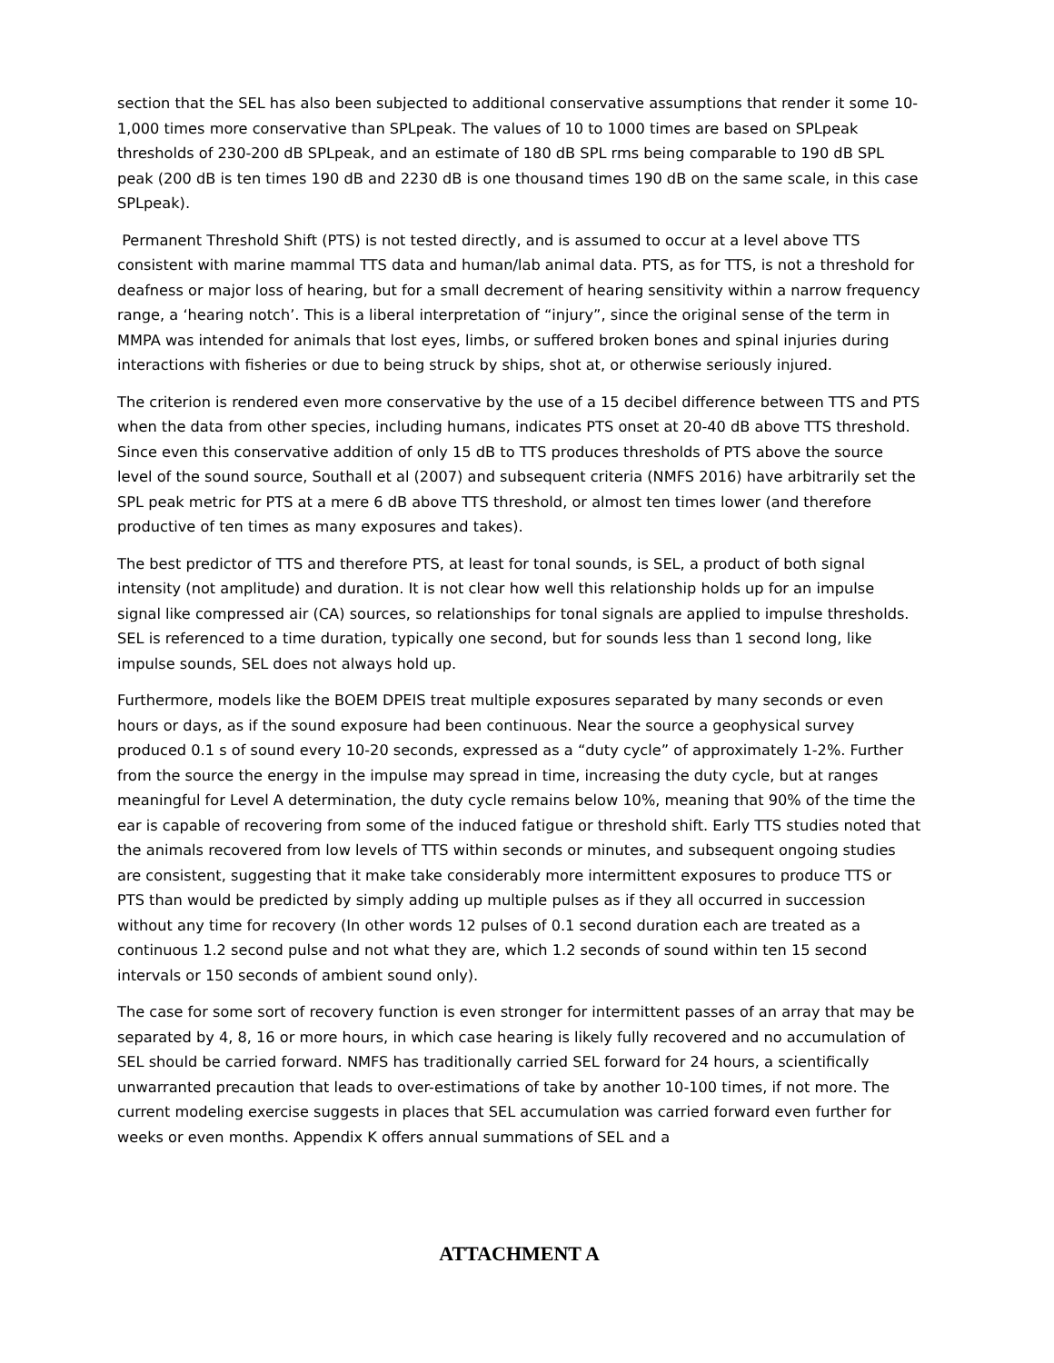section that the SEL has also been subjected to additional conservative assumptions that render it some 10-1,000 times more conservative than SPLpeak. The values of 10 to 1000 times are based on SPLpeak thresholds of 230-200 dB SPLpeak, and an estimate of 180 dB SPL rms being comparable to 190 dB SPL peak (200 dB is ten times 190 dB and 2230 dB is one thousand times 190 dB on the same scale, in this case SPLpeak).
Permanent Threshold Shift (PTS) is not tested directly, and is assumed to occur at a level above TTS consistent with marine mammal TTS data and human/lab animal data. PTS, as for TTS, is not a threshold for deafness or major loss of hearing, but for a small decrement of hearing sensitivity within a narrow frequency range, a ‘hearing notch’. This is a liberal interpretation of “injury”, since the original sense of the term in MMPA was intended for animals that lost eyes, limbs, or suffered broken bones and spinal injuries during interactions with fisheries or due to being struck by ships, shot at, or otherwise seriously injured.
The criterion is rendered even more conservative by the use of a 15 decibel difference between TTS and PTS when the data from other species, including humans, indicates PTS onset at 20-40 dB above TTS threshold. Since even this conservative addition of only 15 dB to TTS produces thresholds of PTS above the source level of the sound source, Southall et al (2007) and subsequent criteria (NMFS 2016) have arbitrarily set the SPL peak metric for PTS at a mere 6 dB above TTS threshold, or almost ten times lower (and therefore productive of ten times as many exposures and takes).
The best predictor of TTS and therefore PTS, at least for tonal sounds, is SEL, a product of both signal intensity (not amplitude) and duration. It is not clear how well this relationship holds up for an impulse signal like compressed air (CA) sources, so relationships for tonal signals are applied to impulse thresholds. SEL is referenced to a time duration, typically one second, but for sounds less than 1 second long, like impulse sounds, SEL does not always hold up.
Furthermore, models like the BOEM DPEIS treat multiple exposures separated by many seconds or even hours or days, as if the sound exposure had been continuous. Near the source a geophysical survey produced 0.1 s of sound every 10-20 seconds, expressed as a “duty cycle” of approximately 1-2%. Further from the source the energy in the impulse may spread in time, increasing the duty cycle, but at ranges meaningful for Level A determination, the duty cycle remains below 10%, meaning that 90% of the time the ear is capable of recovering from some of the induced fatigue or threshold shift. Early TTS studies noted that the animals recovered from low levels of TTS within seconds or minutes, and subsequent ongoing studies are consistent, suggesting that it make take considerably more intermittent exposures to produce TTS or PTS than would be predicted by simply adding up multiple pulses as if they all occurred in succession without any time for recovery (In other words 12 pulses of 0.1 second duration each are treated as a continuous 1.2 second pulse and not what they are, which 1.2 seconds of sound within ten 15 second intervals or 150 seconds of ambient sound only).
The case for some sort of recovery function is even stronger for intermittent passes of an array that may be separated by 4, 8, 16 or more hours, in which case hearing is likely fully recovered and no accumulation of SEL should be carried forward. NMFS has traditionally carried SEL forward for 24 hours, a scientifically unwarranted precaution that leads to over-estimations of take by another 10-100 times, if not more. The current modeling exercise suggests in places that SEL accumulation was carried forward even further for weeks or even months. Appendix K offers annual summations of SEL and a
ATTACHMENT A